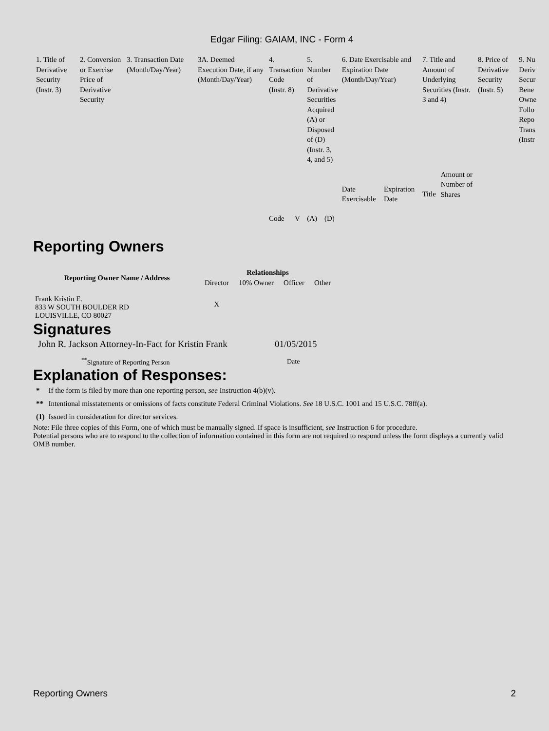Edgar Filing: GAIAM, INC - Form 4
| 1. Title of Derivative Security (Instr. 3) | 2. Conversion or Exercise Price of Derivative Security | 3. Transaction Date (Month/Day/Year) | 3A. Deemed Execution Date, if any (Month/Day/Year) | 4. Transaction Code (Instr. 8) | | 5. Number of Derivative Securities Acquired (A) or Disposed of (D) (Instr. 3, 4, and 5) | | 6. Date Exercisable and Expiration Date (Month/Day/Year) | | 7. Title and Amount of Underlying Securities (Instr. 3 and 4) | | 8. Price of Derivative Security (Instr. 5) | 9. Nu Deriv Secur Bene Owne Follo Repo Trans (Instr |
| | | | | Code | V | (A) | (D) | Date Exercisable | Expiration Date | Title | Amount or Number of Shares | | |
Reporting Owners
| Reporting Owner Name / Address | Relationships | | | |
| --- | --- | --- | --- | --- |
| | Director | 10% Owner | Officer | Other |
| Frank Kristin E. 833 W SOUTH BOULDER RD LOUISVILLE, CO 80027 | X | | | |
Signatures
| John R. Jackson Attorney-In-Fact for Kristin Frank | 01/05/2015 |
| <sup>**</sup> Signature of Reporting Person | Date |
Explanation of Responses:
| * | If the form is filed by more than one reporting person, see Instruction 4(b)(v). |
| ** | Intentional misstatements or omissions of facts constitute Federal Criminal Violations. See 18 U.S.C. 1001 and 15 U.S.C. 78ff(a). |
| (1) | Issued in consideration for director services. |
Note: File three copies of this Form, one of which must be manually signed. If space is insufficient, see Instruction 6 for procedure.
Potential persons who are to respond to the collection of information contained in this form are not required to respond unless the form displays a currently valid OMB number.
Reporting Owners 2